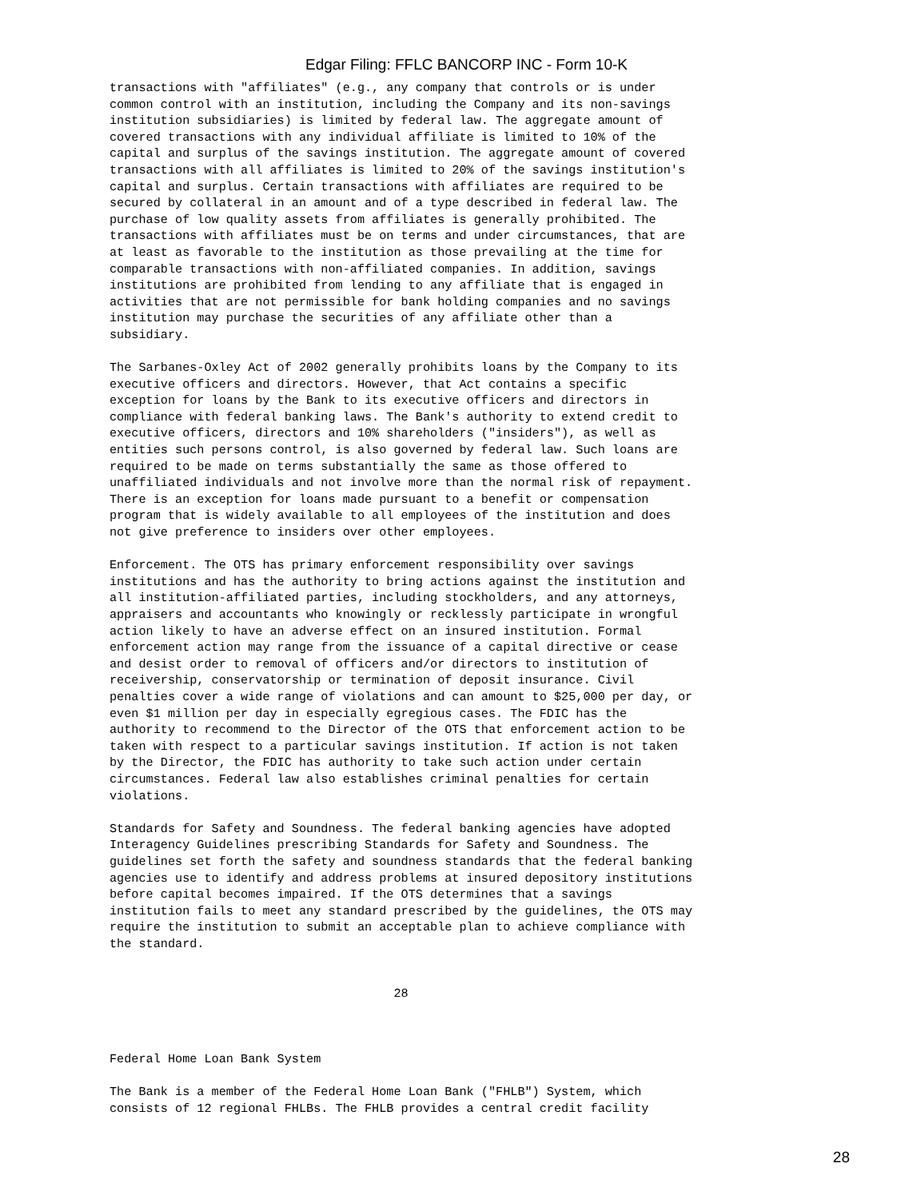Edgar Filing: FFLC BANCORP INC - Form 10-K
transactions with "affiliates" (e.g., any company that controls or is under
common control with an institution, including the Company and its non-savings
institution subsidiaries) is limited by federal law. The aggregate amount of
covered transactions with any individual affiliate is limited to 10% of the
capital and surplus of the savings institution. The aggregate amount of covered
transactions with all affiliates is limited to 20% of the savings institution's
capital and surplus. Certain transactions with affiliates are required to be
secured by collateral in an amount and of a type described in federal law. The
purchase of low quality assets from affiliates is generally prohibited. The
transactions with affiliates must be on terms and under circumstances, that are
at least as favorable to the institution as those prevailing at the time for
comparable transactions with non-affiliated companies. In addition, savings
institutions are prohibited from lending to any affiliate that is engaged in
activities that are not permissible for bank holding companies and no savings
institution may purchase the securities of any affiliate other than a
subsidiary.

The Sarbanes-Oxley Act of 2002 generally prohibits loans by the Company to its
executive officers and directors. However, that Act contains a specific
exception for loans by the Bank to its executive officers and directors in
compliance with federal banking laws. The Bank's authority to extend credit to
executive officers, directors and 10% shareholders ("insiders"), as well as
entities such persons control, is also governed by federal law. Such loans are
required to be made on terms substantially the same as those offered to
unaffiliated individuals and not involve more than the normal risk of repayment.
There is an exception for loans made pursuant to a benefit or compensation
program that is widely available to all employees of the institution and does
not give preference to insiders over other employees.

Enforcement. The OTS has primary enforcement responsibility over savings
institutions and has the authority to bring actions against the institution and
all institution-affiliated parties, including stockholders, and any attorneys,
appraisers and accountants who knowingly or recklessly participate in wrongful
action likely to have an adverse effect on an insured institution. Formal
enforcement action may range from the issuance of a capital directive or cease
and desist order to removal of officers and/or directors to institution of
receivership, conservatorship or termination of deposit insurance. Civil
penalties cover a wide range of violations and can amount to $25,000 per day, or
even $1 million per day in especially egregious cases. The FDIC has the
authority to recommend to the Director of the OTS that enforcement action to be
taken with respect to a particular savings institution. If action is not taken
by the Director, the FDIC has authority to take such action under certain
circumstances. Federal law also establishes criminal penalties for certain
violations.

Standards for Safety and Soundness. The federal banking agencies have adopted
Interagency Guidelines prescribing Standards for Safety and Soundness. The
guidelines set forth the safety and soundness standards that the federal banking
agencies use to identify and address problems at insured depository institutions
before capital becomes impaired. If the OTS determines that a savings
institution fails to meet any standard prescribed by the guidelines, the OTS may
require the institution to submit an acceptable plan to achieve compliance with
the standard.


                                       28



Federal Home Loan Bank System

The Bank is a member of the Federal Home Loan Bank ("FHLB") System, which
consists of 12 regional FHLBs. The FHLB provides a central credit facility
28